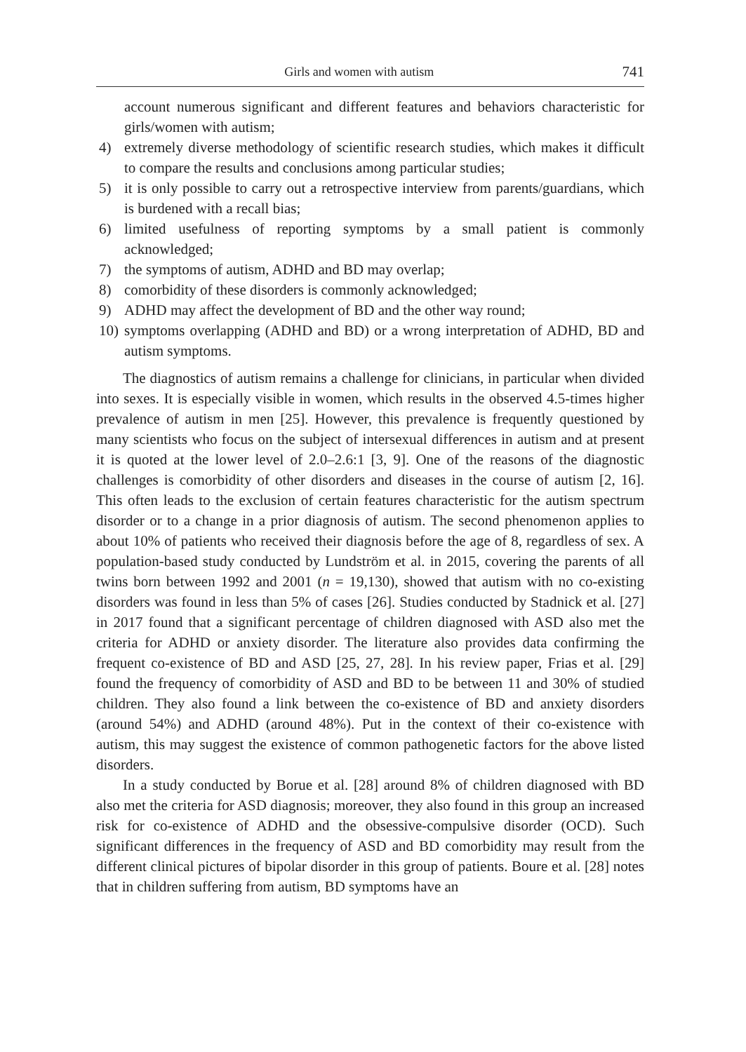Girls and women with autism 741
account numerous significant and different features and behaviors characteristic for girls/women with autism;
4) extremely diverse methodology of scientific research studies, which makes it difficult to compare the results and conclusions among particular studies;
5) it is only possible to carry out a retrospective interview from parents/guardians, which is burdened with a recall bias;
6) limited usefulness of reporting symptoms by a small patient is commonly acknowledged;
7) the symptoms of autism, ADHD and BD may overlap;
8) comorbidity of these disorders is commonly acknowledged;
9) ADHD may affect the development of BD and the other way round;
10) symptoms overlapping (ADHD and BD) or a wrong interpretation of ADHD, BD and autism symptoms.
The diagnostics of autism remains a challenge for clinicians, in particular when divided into sexes. It is especially visible in women, which results in the observed 4.5-times higher prevalence of autism in men [25]. However, this prevalence is frequently questioned by many scientists who focus on the subject of intersexual differences in autism and at present it is quoted at the lower level of 2.0–2.6:1 [3, 9]. One of the reasons of the diagnostic challenges is comorbidity of other disorders and diseases in the course of autism [2, 16]. This often leads to the exclusion of certain features characteristic for the autism spectrum disorder or to a change in a prior diagnosis of autism. The second phenomenon applies to about 10% of patients who received their diagnosis before the age of 8, regardless of sex. A population-based study conducted by Lundström et al. in 2015, covering the parents of all twins born between 1992 and 2001 (n = 19,130), showed that autism with no co-existing disorders was found in less than 5% of cases [26]. Studies conducted by Stadnick et al. [27] in 2017 found that a significant percentage of children diagnosed with ASD also met the criteria for ADHD or anxiety disorder. The literature also provides data confirming the frequent co-existence of BD and ASD [25, 27, 28]. In his review paper, Frias et al. [29] found the frequency of comorbidity of ASD and BD to be between 11 and 30% of studied children. They also found a link between the co-existence of BD and anxiety disorders (around 54%) and ADHD (around 48%). Put in the context of their co-existence with autism, this may suggest the existence of common pathogenetic factors for the above listed disorders.
In a study conducted by Borue et al. [28] around 8% of children diagnosed with BD also met the criteria for ASD diagnosis; moreover, they also found in this group an increased risk for co-existence of ADHD and the obsessive-compulsive disorder (OCD). Such significant differences in the frequency of ASD and BD comorbidity may result from the different clinical pictures of bipolar disorder in this group of patients. Boure et al. [28] notes that in children suffering from autism, BD symptoms have an